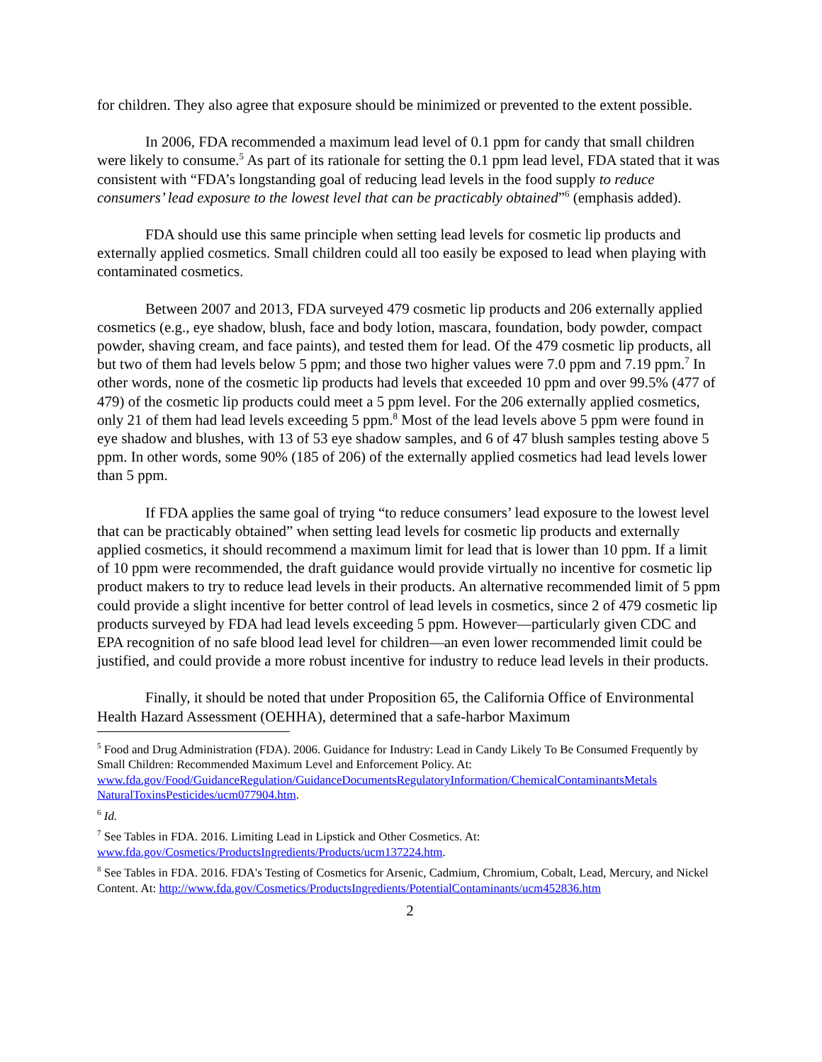for children. They also agree that exposure should be minimized or prevented to the extent possible.
In 2006, FDA recommended a maximum lead level of 0.1 ppm for candy that small children were likely to consume.<sup>5</sup> As part of its rationale for setting the 0.1 ppm lead level, FDA stated that it was consistent with “FDA’s longstanding goal of reducing lead levels in the food supply to reduce consumers’ lead exposure to the lowest level that can be practicably obtained”<sup>6</sup> (emphasis added).
FDA should use this same principle when setting lead levels for cosmetic lip products and externally applied cosmetics. Small children could all too easily be exposed to lead when playing with contaminated cosmetics.
Between 2007 and 2013, FDA surveyed 479 cosmetic lip products and 206 externally applied cosmetics (e.g., eye shadow, blush, face and body lotion, mascara, foundation, body powder, compact powder, shaving cream, and face paints), and tested them for lead. Of the 479 cosmetic lip products, all but two of them had levels below 5 ppm; and those two higher values were 7.0 ppm and 7.19 ppm.<sup>7</sup> In other words, none of the cosmetic lip products had levels that exceeded 10 ppm and over 99.5% (477 of 479) of the cosmetic lip products could meet a 5 ppm level. For the 206 externally applied cosmetics, only 21 of them had lead levels exceeding 5 ppm.<sup>8</sup> Most of the lead levels above 5 ppm were found in eye shadow and blushes, with 13 of 53 eye shadow samples, and 6 of 47 blush samples testing above 5 ppm. In other words, some 90% (185 of 206) of the externally applied cosmetics had lead levels lower than 5 ppm.
If FDA applies the same goal of trying “to reduce consumers’ lead exposure to the lowest level that can be practicably obtained” when setting lead levels for cosmetic lip products and externally applied cosmetics, it should recommend a maximum limit for lead that is lower than 10 ppm. If a limit of 10 ppm were recommended, the draft guidance would provide virtually no incentive for cosmetic lip product makers to try to reduce lead levels in their products. An alternative recommended limit of 5 ppm could provide a slight incentive for better control of lead levels in cosmetics, since 2 of 479 cosmetic lip products surveyed by FDA had lead levels exceeding 5 ppm. However—particularly given CDC and EPA recognition of no safe blood lead level for children—an even lower recommended limit could be justified, and could provide a more robust incentive for industry to reduce lead levels in their products.
Finally, it should be noted that under Proposition 65, the California Office of Environmental Health Hazard Assessment (OEHHA), determined that a safe-harbor Maximum
<sup>5</sup> Food and Drug Administration (FDA). 2006. Guidance for Industry: Lead in Candy Likely To Be Consumed Frequently by Small Children: Recommended Maximum Level and Enforcement Policy. At: www.fda.gov/Food/GuidanceRegulation/GuidanceDocumentsRegulatoryInformation/ChemicalContaminantsMetals NaturalToxinsPesticides/ucm077904.htm.
<sup>6</sup> Id.
<sup>7</sup> See Tables in FDA. 2016. Limiting Lead in Lipstick and Other Cosmetics. At: www.fda.gov/Cosmetics/ProductsIngredients/Products/ucm137224.htm.
<sup>8</sup> See Tables in FDA. 2016. FDA's Testing of Cosmetics for Arsenic, Cadmium, Chromium, Cobalt, Lead, Mercury, and Nickel Content. At: http://www.fda.gov/Cosmetics/ProductsIngredients/PotentialContaminants/ucm452836.htm
2